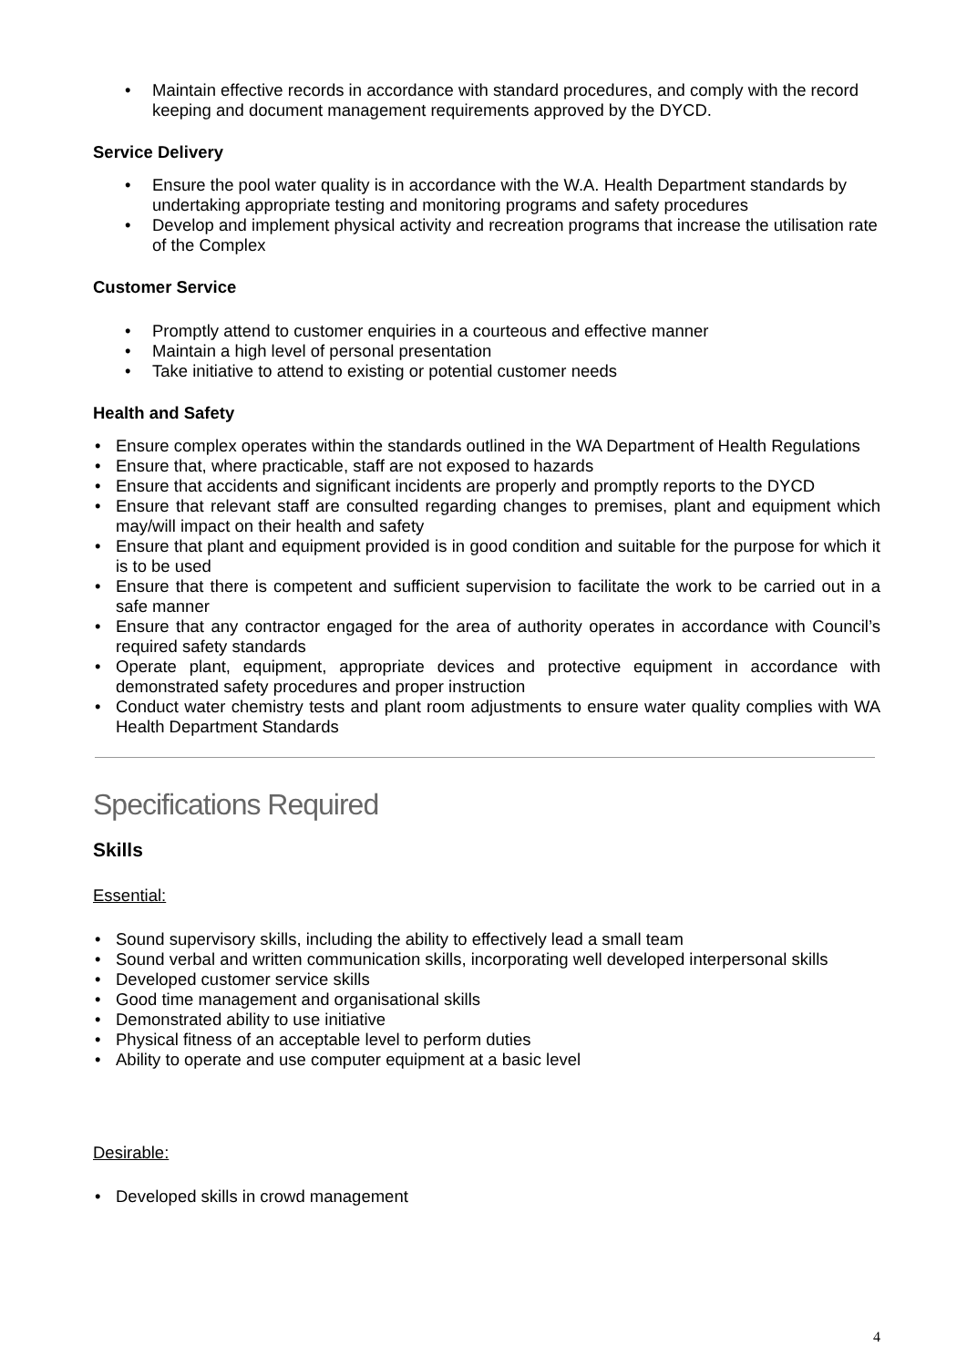• Maintain effective records in accordance with standard procedures, and comply with the record keeping and document management requirements approved by the DYCD.
Service Delivery
• Ensure the pool water quality is in accordance with the W.A. Health Department standards by undertaking appropriate testing and monitoring programs and safety procedures
• Develop and implement physical activity and recreation programs that increase the utilisation rate of the Complex
Customer Service
• Promptly attend to customer enquiries in a courteous and effective manner
• Maintain a high level of personal presentation
• Take initiative to attend to existing or potential customer needs
Health and Safety
• Ensure complex operates within the standards outlined in the WA Department of Health Regulations
• Ensure that, where practicable, staff are not exposed to hazards
• Ensure that accidents and significant incidents are properly and promptly reports to the DYCD
• Ensure that relevant staff are consulted regarding changes to premises, plant and equipment which may/will impact on their health and safety
• Ensure that plant and equipment provided is in good condition and suitable for the purpose for which it is to be used
• Ensure that there is competent and sufficient supervision to facilitate the work to be carried out in a safe manner
• Ensure that any contractor engaged for the area of authority operates in accordance with Council’s required safety standards
• Operate plant, equipment, appropriate devices and protective equipment in accordance with demonstrated safety procedures and proper instruction
• Conduct water chemistry tests and plant room adjustments to ensure water quality complies with WA Health Department Standards
Specifications Required
Skills
Essential:
• Sound supervisory skills, including the ability to effectively lead a small team
• Sound verbal and written communication skills, incorporating well developed interpersonal skills
• Developed customer service skills
• Good time management and organisational skills
• Demonstrated ability to use initiative
• Physical fitness of an acceptable level to perform duties
• Ability to operate and use computer equipment at a basic level
Desirable:
• Developed skills in crowd management
4